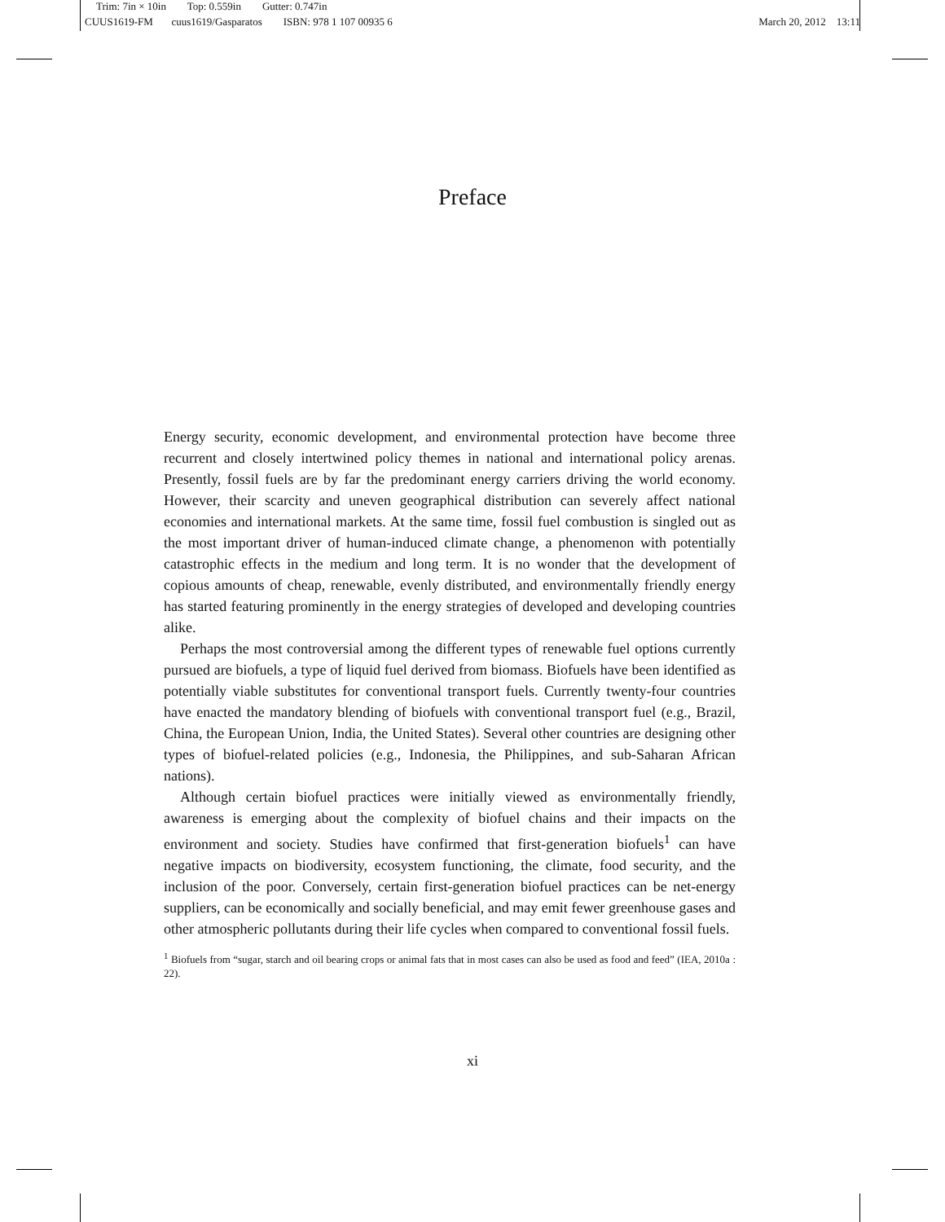Trim: 7in × 10in Top: 0.559in Gutter: 0.747in
CUUS1619-FM cuus1619/Gasparatos ISBN: 978 1 107 00935 6
March 20, 2012 13:11
Preface
Energy security, economic development, and environmental protection have become three recurrent and closely intertwined policy themes in national and international policy arenas. Presently, fossil fuels are by far the predominant energy carriers driving the world economy. However, their scarcity and uneven geographical distribution can severely affect national economies and international markets. At the same time, fossil fuel combustion is singled out as the most important driver of human-induced climate change, a phenomenon with potentially catastrophic effects in the medium and long term. It is no wonder that the development of copious amounts of cheap, renewable, evenly distributed, and environmentally friendly energy has started featuring prominently in the energy strategies of developed and developing countries alike.
Perhaps the most controversial among the different types of renewable fuel options currently pursued are biofuels, a type of liquid fuel derived from biomass. Biofuels have been identified as potentially viable substitutes for conventional transport fuels. Currently twenty-four countries have enacted the mandatory blending of biofuels with conventional transport fuel (e.g., Brazil, China, the European Union, India, the United States). Several other countries are designing other types of biofuel-related policies (e.g., Indonesia, the Philippines, and sub-Saharan African nations).
Although certain biofuel practices were initially viewed as environmentally friendly, awareness is emerging about the complexity of biofuel chains and their impacts on the environment and society. Studies have confirmed that first-generation biofuels<sup>1</sup> can have negative impacts on biodiversity, ecosystem functioning, the climate, food security, and the inclusion of the poor. Conversely, certain first-generation biofuel practices can be net-energy suppliers, can be economically and socially beneficial, and may emit fewer greenhouse gases and other atmospheric pollutants during their life cycles when compared to conventional fossil fuels.
<sup>1</sup> Biofuels from “sugar, starch and oil bearing crops or animal fats that in most cases can also be used as food and feed” (IEA, 2010a : 22).
xi